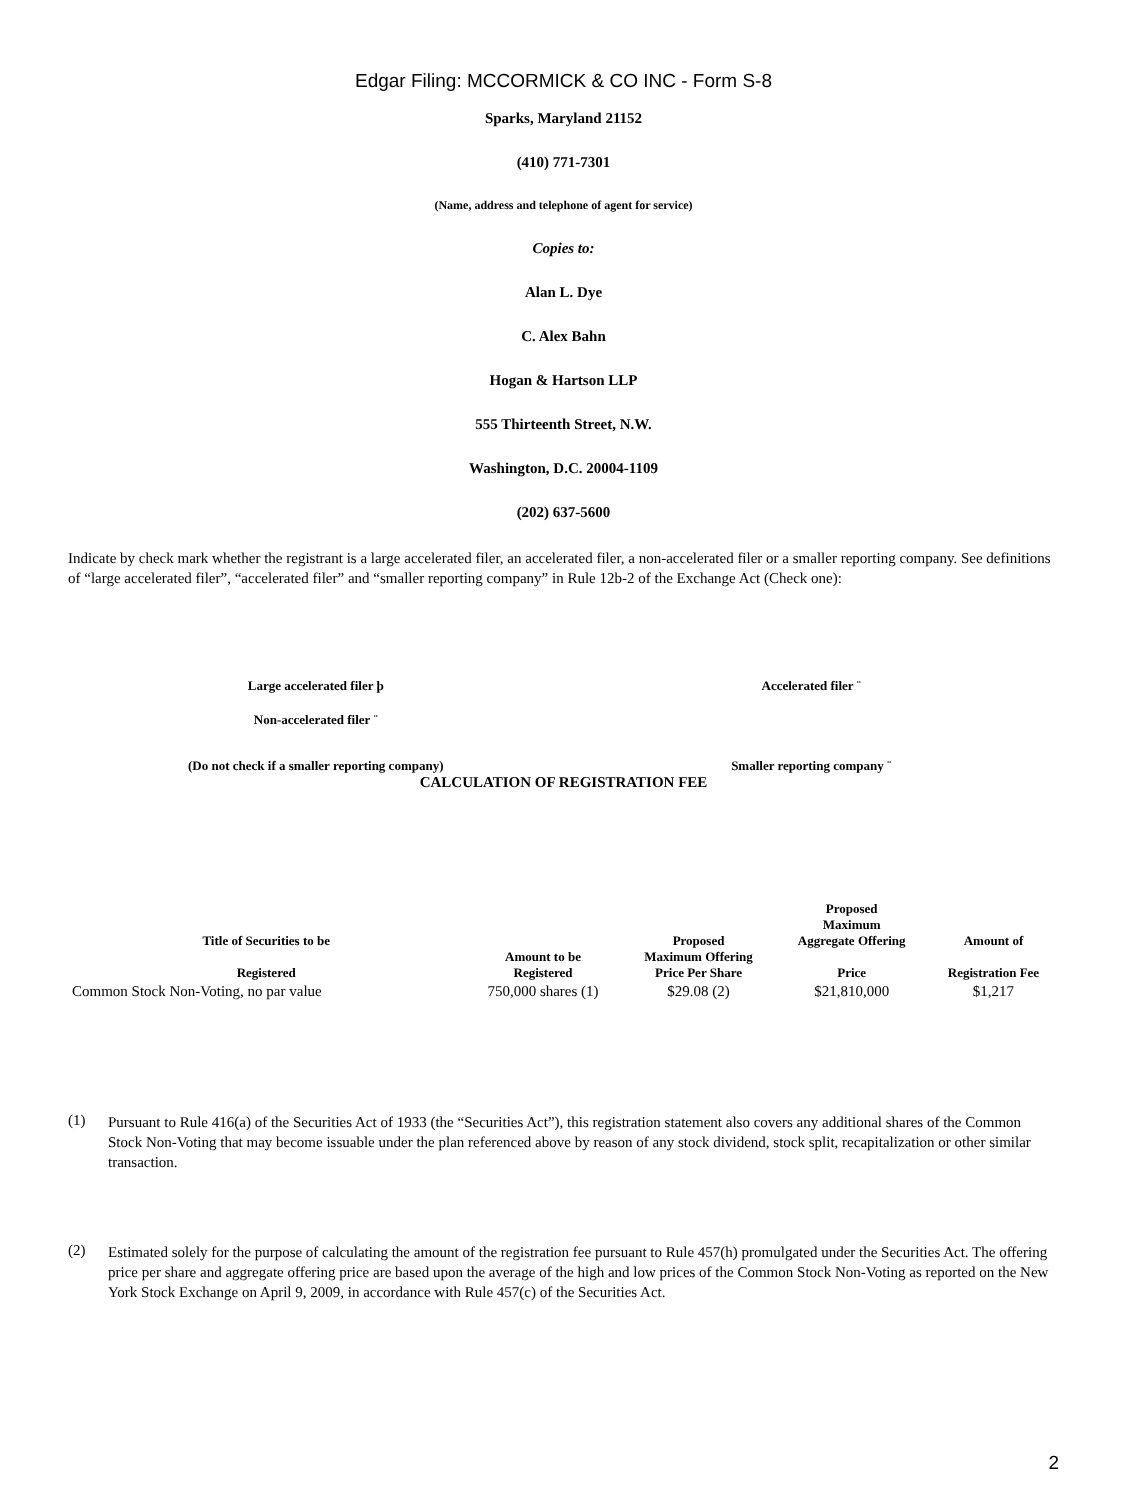Edgar Filing: MCCORMICK & CO INC - Form S-8
Sparks, Maryland 21152
(410) 771-7301
(Name, address and telephone of agent for service)
Copies to:
Alan L. Dye
C. Alex Bahn
Hogan & Hartson LLP
555 Thirteenth Street, N.W.
Washington, D.C. 20004-1109
(202) 637-5600
Indicate by check mark whether the registrant is a large accelerated filer, an accelerated filer, a non-accelerated filer or a smaller reporting company. See definitions of “large accelerated filer”, “accelerated filer” and “smaller reporting company” in Rule 12b-2 of the Exchange Act (Check one):
Large accelerated filer þ Accelerated filer ¨
Non-accelerated filer ¨
(Do not check if a smaller reporting company)
Smaller reporting company ¨
CALCULATION OF REGISTRATION FEE
| Title of Securities to be Registered | Amount to be Registered | Proposed Maximum Offering Price Per Share | Proposed Maximum Aggregate Offering Price | Amount of Registration Fee |
| --- | --- | --- | --- | --- |
| Common Stock Non-Voting, no par value | 750,000 shares (1) | $29.08 (2) | $21,810,000 | $1,217 |
(1)
Pursuant to Rule 416(a) of the Securities Act of 1933 (the “Securities Act”), this registration statement also covers any additional shares of the Common Stock Non-Voting that may become issuable under the plan referenced above by reason of any stock dividend, stock split, recapitalization or other similar transaction.
(2)
Estimated solely for the purpose of calculating the amount of the registration fee pursuant to Rule 457(h) promulgated under the Securities Act. The offering price per share and aggregate offering price are based upon the average of the high and low prices of the Common Stock Non-Voting as reported on the New York Stock Exchange on April 9, 2009, in accordance with Rule 457(c) of the Securities Act.
2